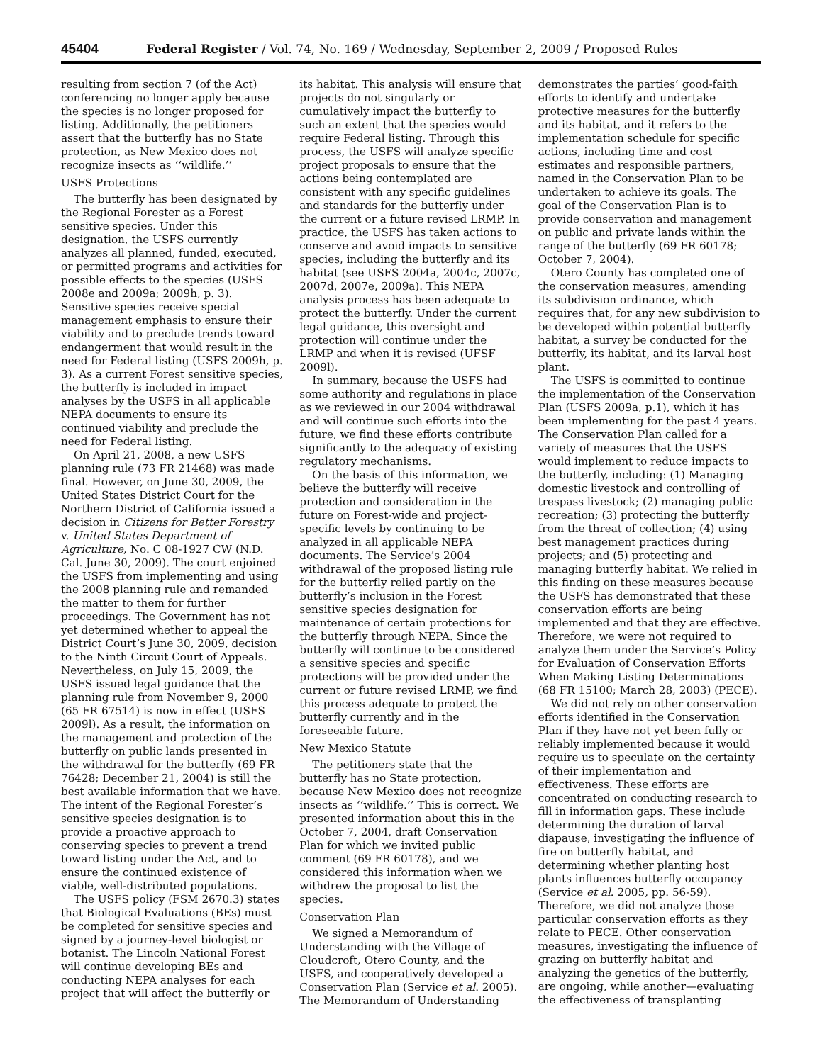45404 Federal Register / Vol. 74, No. 169 / Wednesday, September 2, 2009 / Proposed Rules
resulting from section 7 (of the Act) conferencing no longer apply because the species is no longer proposed for listing. Additionally, the petitioners assert that the butterfly has no State protection, as New Mexico does not recognize insects as ‘‘wildlife.’’
USFS Protections
The butterfly has been designated by the Regional Forester as a Forest sensitive species. Under this designation, the USFS currently analyzes all planned, funded, executed, or permitted programs and activities for possible effects to the species (USFS 2008e and 2009a; 2009h, p. 3). Sensitive species receive special management emphasis to ensure their viability and to preclude trends toward endangerment that would result in the need for Federal listing (USFS 2009h, p. 3). As a current Forest sensitive species, the butterfly is included in impact analyses by the USFS in all applicable NEPA documents to ensure its continued viability and preclude the need for Federal listing.
On April 21, 2008, a new USFS planning rule (73 FR 21468) was made final. However, on June 30, 2009, the United States District Court for the Northern District of California issued a decision in Citizens for Better Forestry v. United States Department of Agriculture, No. C 08-1927 CW (N.D. Cal. June 30, 2009). The court enjoined the USFS from implementing and using the 2008 planning rule and remanded the matter to them for further proceedings. The Government has not yet determined whether to appeal the District Court’s June 30, 2009, decision to the Ninth Circuit Court of Appeals. Nevertheless, on July 15, 2009, the USFS issued legal guidance that the planning rule from November 9, 2000 (65 FR 67514) is now in effect (USFS 2009l). As a result, the information on the management and protection of the butterfly on public lands presented in the withdrawal for the butterfly (69 FR 76428; December 21, 2004) is still the best available information that we have. The intent of the Regional Forester’s sensitive species designation is to provide a proactive approach to conserving species to prevent a trend toward listing under the Act, and to ensure the continued existence of viable, well-distributed populations.
The USFS policy (FSM 2670.3) states that Biological Evaluations (BEs) must be completed for sensitive species and signed by a journey-level biologist or botanist. The Lincoln National Forest will continue developing BEs and conducting NEPA analyses for each project that will affect the butterfly or its habitat. This analysis will ensure that projects do not singularly or cumulatively impact the butterfly to such an extent that the species would require Federal listing. Through this process, the USFS will analyze specific project proposals to ensure that the actions being contemplated are consistent with any specific guidelines and standards for the butterfly under the current or a future revised LRMP. In practice, the USFS has taken actions to conserve and avoid impacts to sensitive species, including the butterfly and its habitat (see USFS 2004a, 2004c, 2007c, 2007d, 2007e, 2009a). This NEPA analysis process has been adequate to protect the butterfly. Under the current legal guidance, this oversight and protection will continue under the LRMP and when it is revised (UFSF 2009l).
In summary, because the USFS had some authority and regulations in place as we reviewed in our 2004 withdrawal and will continue such efforts into the future, we find these efforts contribute significantly to the adequacy of existing regulatory mechanisms.
On the basis of this information, we believe the butterfly will receive protection and consideration in the future on Forest-wide and project-specific levels by continuing to be analyzed in all applicable NEPA documents. The Service’s 2004 withdrawal of the proposed listing rule for the butterfly relied partly on the butterfly’s inclusion in the Forest sensitive species designation for maintenance of certain protections for the butterfly through NEPA. Since the butterfly will continue to be considered a sensitive species and specific protections will be provided under the current or future revised LRMP, we find this process adequate to protect the butterfly currently and in the foreseeable future.
New Mexico Statute
The petitioners state that the butterfly has no State protection, because New Mexico does not recognize insects as ‘‘wildlife.’’ This is correct. We presented information about this in the October 7, 2004, draft Conservation Plan for which we invited public comment (69 FR 60178), and we considered this information when we withdrew the proposal to list the species.
Conservation Plan
We signed a Memorandum of Understanding with the Village of Cloudcroft, Otero County, and the USFS, and cooperatively developed a Conservation Plan (Service et al. 2005). The Memorandum of Understanding demonstrates the parties’ good-faith efforts to identify and undertake protective measures for the butterfly and its habitat, and it refers to the implementation schedule for specific actions, including time and cost estimates and responsible partners, named in the Conservation Plan to be undertaken to achieve its goals. The goal of the Conservation Plan is to provide conservation and management on public and private lands within the range of the butterfly (69 FR 60178; October 7, 2004).
Otero County has completed one of the conservation measures, amending its subdivision ordinance, which requires that, for any new subdivision to be developed within potential butterfly habitat, a survey be conducted for the butterfly, its habitat, and its larval host plant.
The USFS is committed to continue the implementation of the Conservation Plan (USFS 2009a, p.1), which it has been implementing for the past 4 years. The Conservation Plan called for a variety of measures that the USFS would implement to reduce impacts to the butterfly, including: (1) Managing domestic livestock and controlling of trespass livestock; (2) managing public recreation; (3) protecting the butterfly from the threat of collection; (4) using best management practices during projects; and (5) protecting and managing butterfly habitat. We relied in this finding on these measures because the USFS has demonstrated that these conservation efforts are being implemented and that they are effective. Therefore, we were not required to analyze them under the Service’s Policy for Evaluation of Conservation Efforts When Making Listing Determinations (68 FR 15100; March 28, 2003) (PECE).
We did not rely on other conservation efforts identified in the Conservation Plan if they have not yet been fully or reliably implemented because it would require us to speculate on the certainty of their implementation and effectiveness. These efforts are concentrated on conducting research to fill in information gaps. These include determining the duration of larval diapause, investigating the influence of fire on butterfly habitat, and determining whether planting host plants influences butterfly occupancy (Service et al. 2005, pp. 56-59). Therefore, we did not analyze those particular conservation efforts as they relate to PECE. Other conservation measures, investigating the influence of grazing on butterfly habitat and analyzing the genetics of the butterfly, are ongoing, while another—evaluating the effectiveness of transplanting